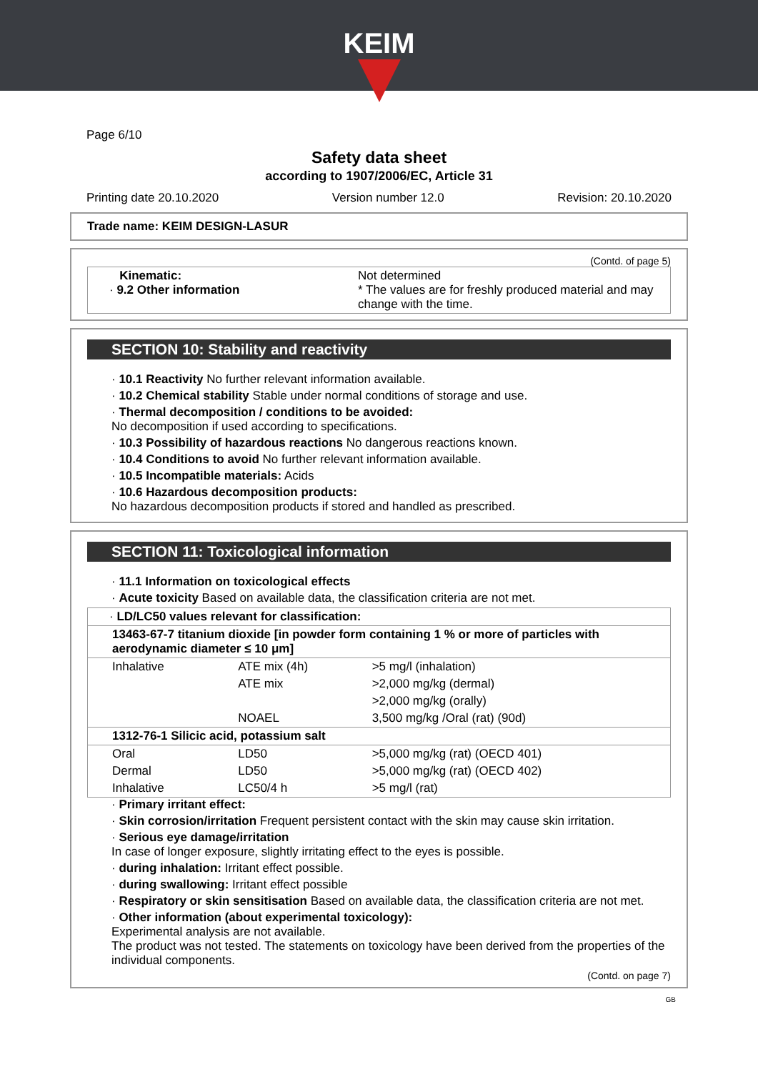KEIM
Page 6/10
Safety data sheet
according to 1907/2006/EC, Article 31
Printing date 20.10.2020 Version number 12.0 Revision: 20.10.2020
Trade name: KEIM DESIGN-LASUR
(Contd. of page 5)
| Kinematic: · 9.2 Other information | Not determined * The values are for freshly produced material and may change with the time. |
SECTION 10: Stability and reactivity
· 10.1 Reactivity No further relevant information available.
· 10.2 Chemical stability Stable under normal conditions of storage and use.
· Thermal decomposition / conditions to be avoided:
No decomposition if used according to specifications.
· 10.3 Possibility of hazardous reactions No dangerous reactions known.
· 10.4 Conditions to avoid No further relevant information available.
· 10.5 Incompatible materials: Acids
· 10.6 Hazardous decomposition products:
No hazardous decomposition products if stored and handled as prescribed.
SECTION 11: Toxicological information
· 11.1 Information on toxicological effects
· Acute toxicity Based on available data, the classification criteria are not met.
| · LD/LC50 values relevant for classification: | | |
| 13463-67-7 titanium dioxide [in powder form containing 1 % or more of particles with aerodynamic diameter ≤ 10 μm] | | |
| Inhalative | ATE mix (4h) | >5 mg/l (inhalation) |
| | ATE mix | >2,000 mg/kg (dermal) |
| | | >2,000 mg/kg (orally) |
| | NOAEL | 3,500 mg/kg /Oral (rat) (90d) |
| 1312-76-1 Silicic acid, potassium salt | | |
| Oral | LD50 | >5,000 mg/kg (rat) (OECD 401) |
| Dermal | LD50 | >5,000 mg/kg (rat) (OECD 402) |
| Inhalative | LC50/4 h | >5 mg/l (rat) |
· Primary irritant effect:
· Skin corrosion/irritation Frequent persistent contact with the skin may cause skin irritation.
· Serious eye damage/irritation
In case of longer exposure, slightly irritating effect to the eyes is possible.
· during inhalation: Irritant effect possible.
· during swallowing: Irritant effect possible
· Respiratory or skin sensitisation Based on available data, the classification criteria are not met.
· Other information (about experimental toxicology):
Experimental analysis are not available.
The product was not tested. The statements on toxicology have been derived from the properties of the individual components.
(Contd. on page 7)
GB